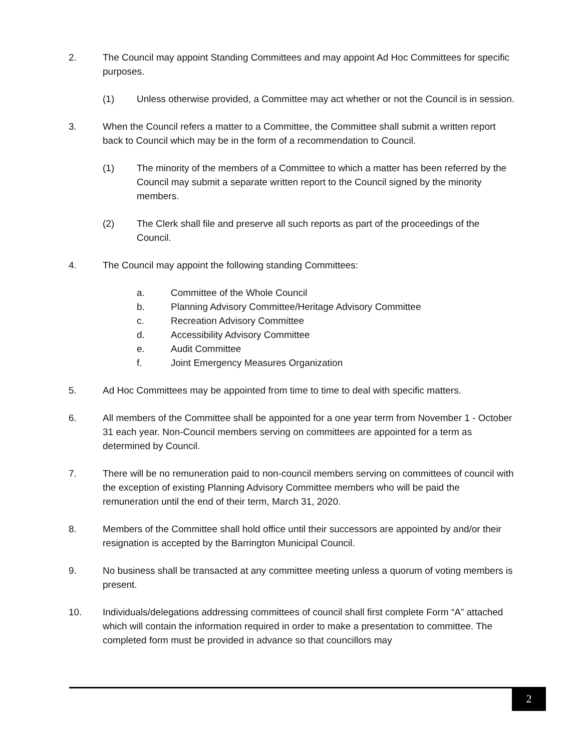2. The Council may appoint Standing Committees and may appoint Ad Hoc Committees for specific purposes.
(1) Unless otherwise provided, a Committee may act whether or not the Council is in session.
3. When the Council refers a matter to a Committee, the Committee shall submit a written report back to Council which may be in the form of a recommendation to Council.
(1) The minority of the members of a Committee to which a matter has been referred by the Council may submit a separate written report to the Council signed by the minority members.
(2) The Clerk shall file and preserve all such reports as part of the proceedings of the Council.
4. The Council may appoint the following standing Committees:
a. Committee of the Whole Council
b. Planning Advisory Committee/Heritage Advisory Committee
c. Recreation Advisory Committee
d. Accessibility Advisory Committee
e. Audit Committee
f. Joint Emergency Measures Organization
5. Ad Hoc Committees may be appointed from time to time to deal with specific matters.
6. All members of the Committee shall be appointed for a one year term from November 1 - October 31 each year. Non-Council members serving on committees are appointed for a term as determined by Council.
7. There will be no remuneration paid to non-council members serving on committees of council with the exception of existing Planning Advisory Committee members who will be paid the remuneration until the end of their term, March 31, 2020.
8. Members of the Committee shall hold office until their successors are appointed by and/or their resignation is accepted by the Barrington Municipal Council.
9. No business shall be transacted at any committee meeting unless a quorum of voting members is present.
10. Individuals/delegations addressing committees of council shall first complete Form “A” attached which will contain the information required in order to make a presentation to committee. The completed form must be provided in advance so that councillors may
2